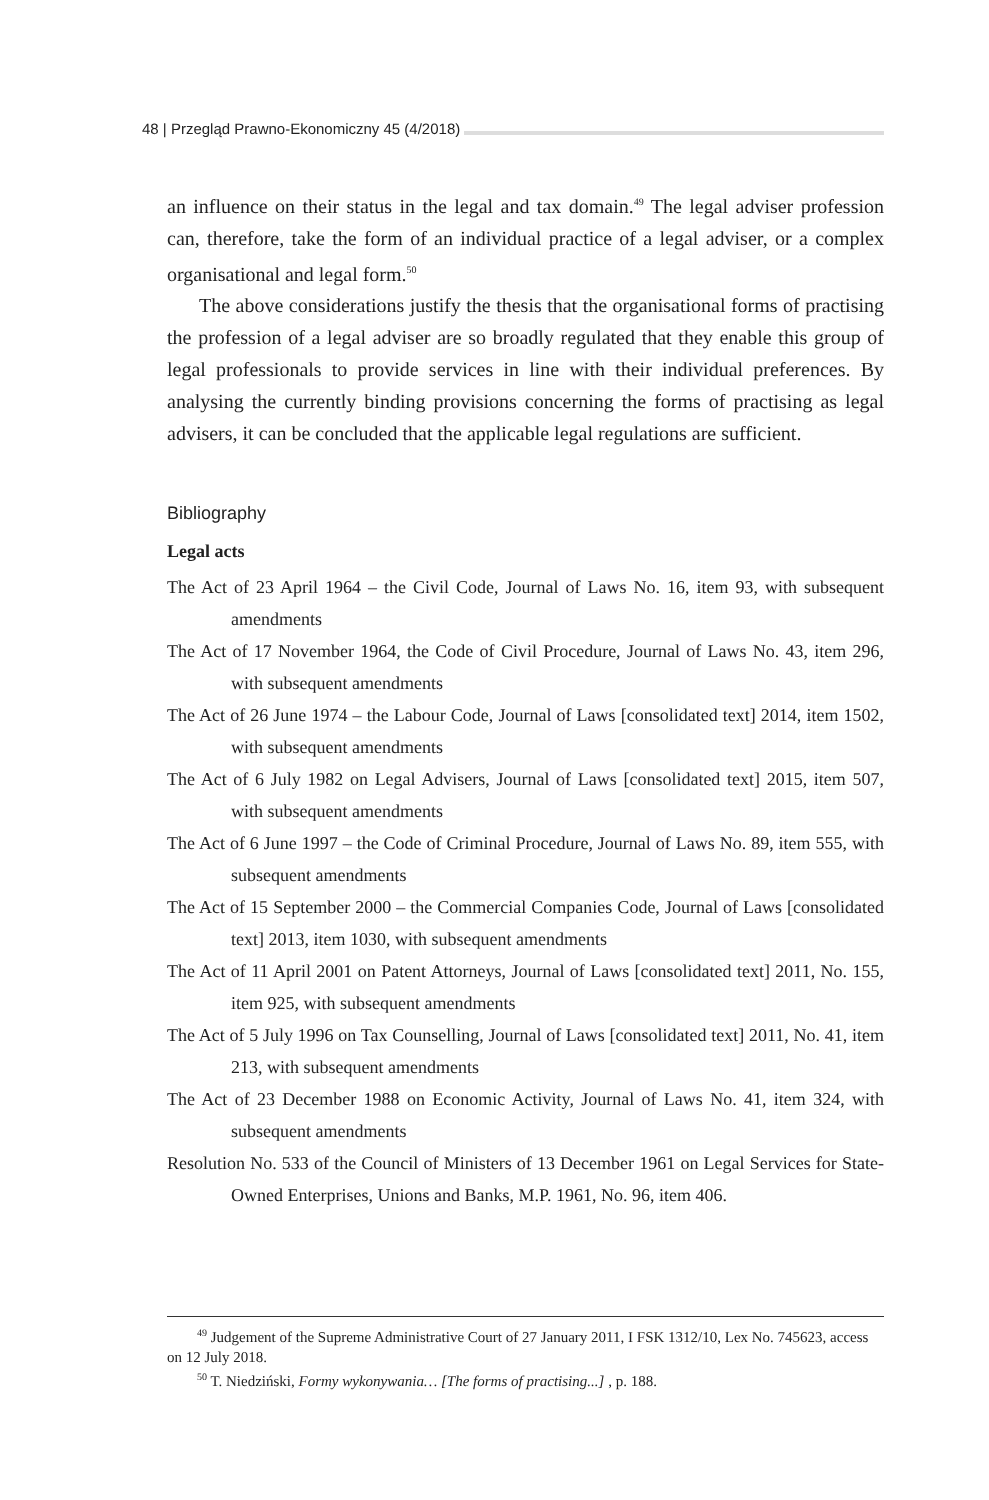48 | Przegląd Prawno-Ekonomiczny 45 (4/2018)
an influence on their status in the legal and tax domain.<sup>49</sup> The legal adviser profession can, therefore, take the form of an individual practice of a legal adviser, or a complex organisational and legal form.<sup>50</sup>
The above considerations justify the thesis that the organisational forms of practising the profession of a legal adviser are so broadly regulated that they enable this group of legal professionals to provide services in line with their individual preferences. By analysing the currently binding provisions concerning the forms of practising as legal advisers, it can be concluded that the applicable legal regulations are sufficient.
Bibliography
Legal acts
The Act of 23 April 1964 – the Civil Code, Journal of Laws No. 16, item 93, with subsequent amendments
The Act of 17 November 1964, the Code of Civil Procedure, Journal of Laws No. 43, item 296, with subsequent amendments
The Act of 26 June 1974 – the Labour Code, Journal of Laws [consolidated text] 2014, item 1502, with subsequent amendments
The Act of 6 July 1982 on Legal Advisers, Journal of Laws [consolidated text] 2015, item 507, with subsequent amendments
The Act of 6 June 1997 – the Code of Criminal Procedure, Journal of Laws No. 89, item 555, with subsequent amendments
The Act of 15 September 2000 – the Commercial Companies Code, Journal of Laws [consolidated text] 2013, item 1030, with subsequent amendments
The Act of 11 April 2001 on Patent Attorneys, Journal of Laws [consolidated text] 2011, No. 155, item 925, with subsequent amendments
The Act of 5 July 1996 on Tax Counselling, Journal of Laws [consolidated text] 2011, No. 41, item 213, with subsequent amendments
The Act of 23 December 1988 on Economic Activity, Journal of Laws No. 41, item 324, with subsequent amendments
Resolution No. 533 of the Council of Ministers of 13 December 1961 on Legal Services for State-Owned Enterprises, Unions and Banks, M.P. 1961, No. 96, item 406.
<sup>49</sup> Judgement of the Supreme Administrative Court of 27 January 2011, I FSK 1312/10, Lex No. 745623, access on 12 July 2018.
<sup>50</sup> T. Niedziński, Formy wykonywania… [The forms of practising...] , p. 188.